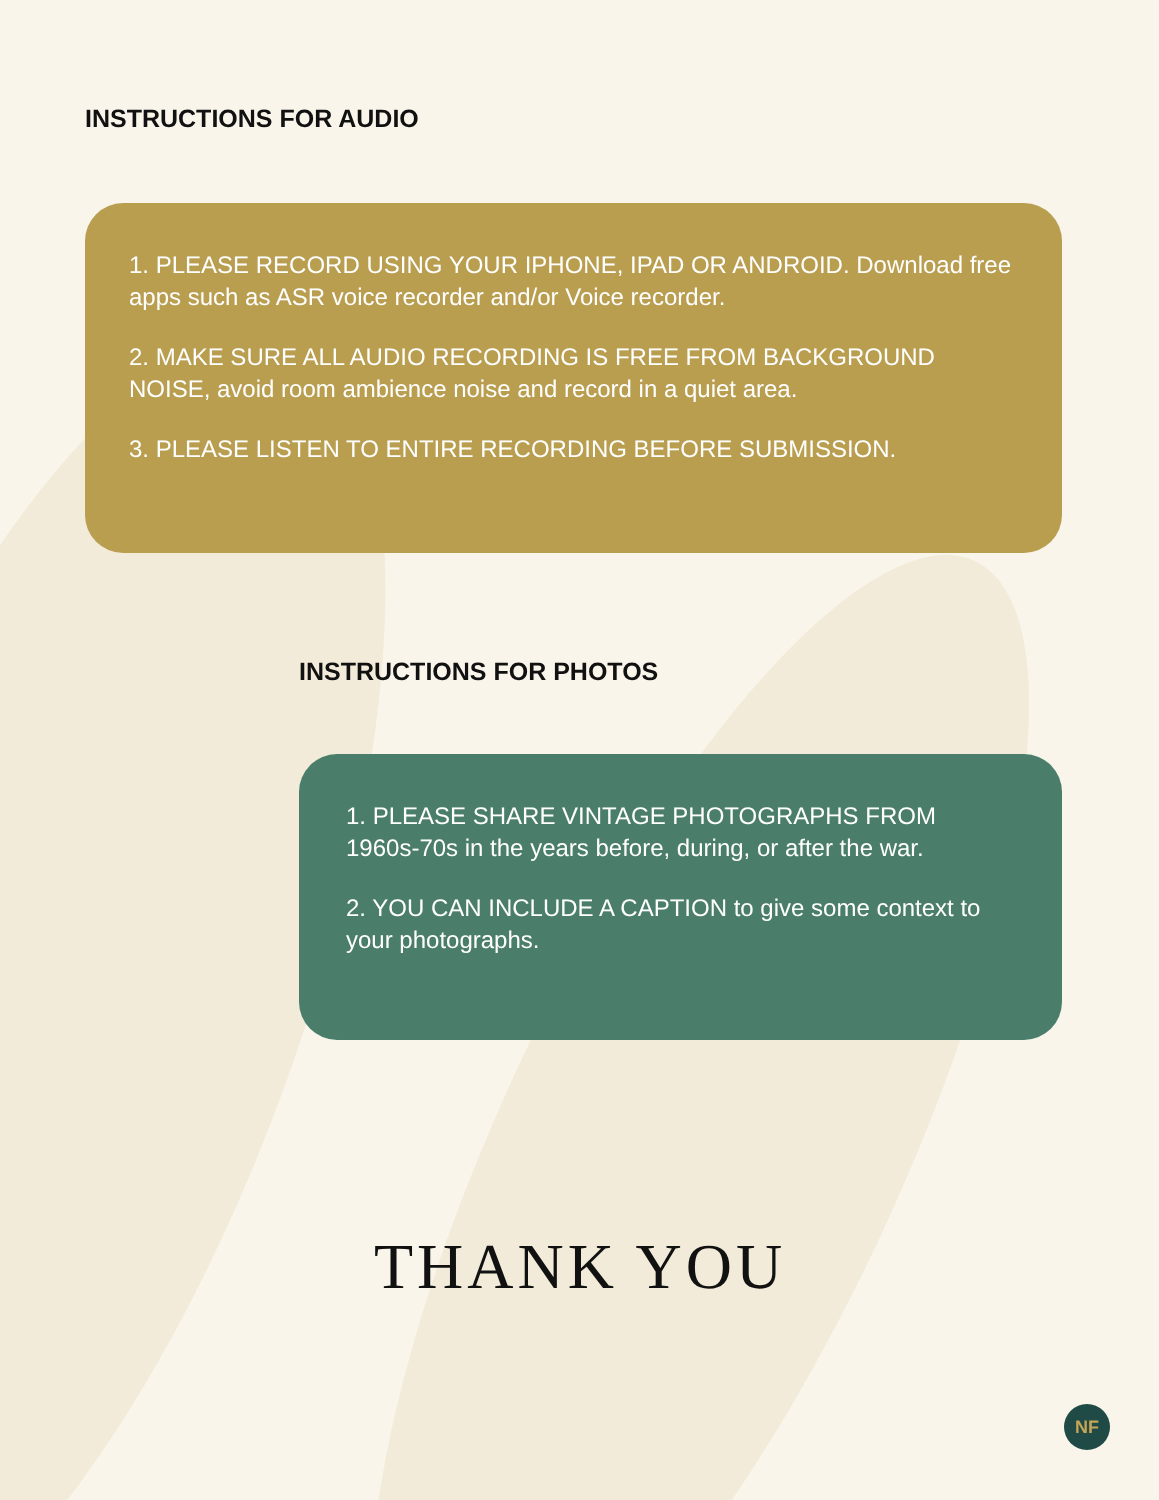INSTRUCTIONS FOR AUDIO
1. PLEASE RECORD USING YOUR IPHONE, IPAD OR ANDROID. Download free apps such as ASR voice recorder and/or Voice recorder.
2. MAKE SURE ALL AUDIO RECORDING IS FREE FROM BACKGROUND NOISE, avoid room ambience noise and record in a quiet area.
3. PLEASE LISTEN TO ENTIRE RECORDING BEFORE SUBMISSION.
INSTRUCTIONS FOR PHOTOS
1. PLEASE SHARE VINTAGE PHOTOGRAPHS FROM 1960s-70s in the years before, during, or after the war.
2. YOU CAN INCLUDE A CAPTION to give some context to your photographs.
THANK YOU
NF